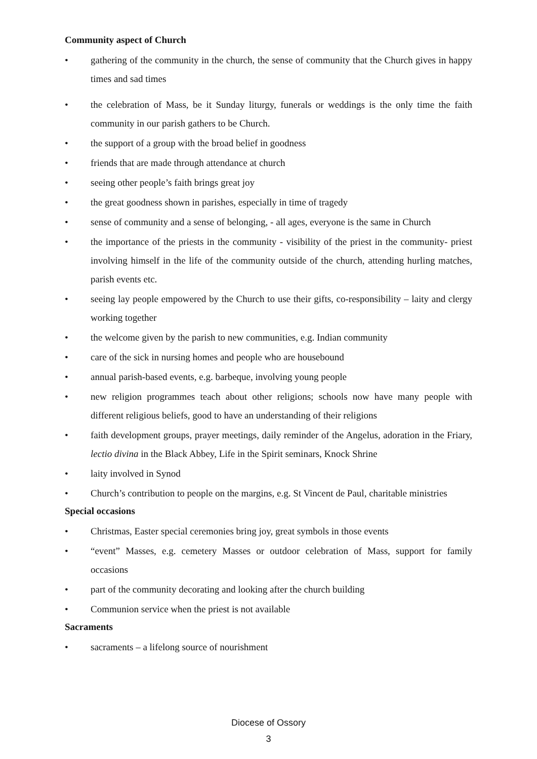Community aspect of Church
• gathering of the community in the church, the sense of community that the Church gives in happy times and sad times
• the celebration of Mass, be it Sunday liturgy, funerals or weddings is the only time the faith community in our parish gathers to be Church.
• the support of a group with the broad belief in goodness
• friends that are made through attendance at church
• seeing other people’s faith brings great joy
• the great goodness shown in parishes, especially in time of tragedy
• sense of community and a sense of belonging, - all ages, everyone is the same in Church
• the importance of the priests in the community - visibility of the priest in the community- priest involving himself in the life of the community outside of the church, attending hurling matches, parish events etc.
• seeing lay people empowered by the Church to use their gifts, co-responsibility – laity and clergy working together
• the welcome given by the parish to new communities, e.g. Indian community
• care of the sick in nursing homes and people who are housebound
• annual parish-based events, e.g. barbeque, involving young people
• new religion programmes teach about other religions; schools now have many people with different religious beliefs, good to have an understanding of their religions
• faith development groups, prayer meetings, daily reminder of the Angelus, adoration in the Friary, lectio divina in the Black Abbey, Life in the Spirit seminars, Knock Shrine
• laity involved in Synod
• Church’s contribution to people on the margins, e.g. St Vincent de Paul, charitable ministries
Special occasions
• Christmas, Easter special ceremonies bring joy, great symbols in those events
• “event” Masses, e.g. cemetery Masses or outdoor celebration of Mass, support for family occasions
• part of the community decorating and looking after the church building
• Communion service when the priest is not available
Sacraments
• sacraments – a lifelong source of nourishment
Diocese of Ossory
3